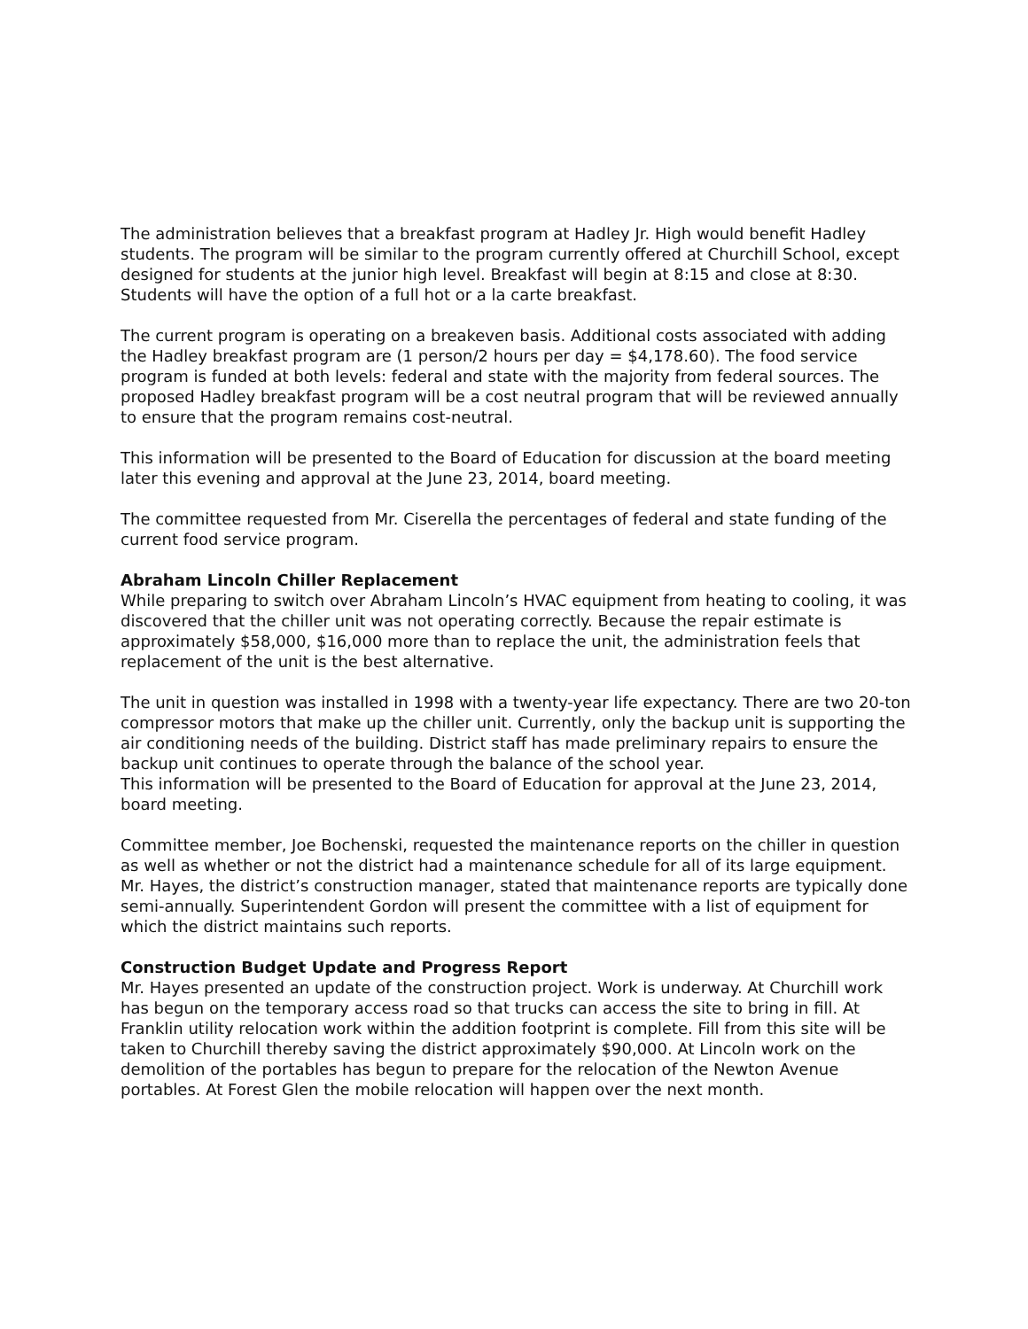The administration believes that a breakfast program at Hadley Jr. High would benefit Hadley students. The program will be similar to the program currently offered at Churchill School, except designed for students at the junior high level. Breakfast will begin at 8:15 and close at 8:30. Students will have the option of a full hot or a la carte breakfast.
The current program is operating on a breakeven basis. Additional costs associated with adding the Hadley breakfast program are (1 person/2 hours per day = $4,178.60). The food service program is funded at both levels: federal and state with the majority from federal sources. The proposed Hadley breakfast program will be a cost neutral program that will be reviewed annually to ensure that the program remains cost-neutral.
This information will be presented to the Board of Education for discussion at the board meeting later this evening and approval at the June 23, 2014, board meeting.
The committee requested from Mr. Ciserella the percentages of federal and state funding of the current food service program.
Abraham Lincoln Chiller Replacement
While preparing to switch over Abraham Lincoln’s HVAC equipment from heating to cooling, it was discovered that the chiller unit was not operating correctly. Because the repair estimate is approximately $58,000, $16,000 more than to replace the unit, the administration feels that replacement of the unit is the best alternative.
The unit in question was installed in 1998 with a twenty-year life expectancy. There are two 20-ton compressor motors that make up the chiller unit. Currently, only the backup unit is supporting the air conditioning needs of the building. District staff has made preliminary repairs to ensure the backup unit continues to operate through the balance of the school year.
This information will be presented to the Board of Education for approval at the June 23, 2014, board meeting.
Committee member, Joe Bochenski, requested the maintenance reports on the chiller in question as well as whether or not the district had a maintenance schedule for all of its large equipment. Mr. Hayes, the district’s construction manager, stated that maintenance reports are typically done semi-annually. Superintendent Gordon will present the committee with a list of equipment for which the district maintains such reports.
Construction Budget Update and Progress Report
Mr. Hayes presented an update of the construction project. Work is underway. At Churchill work has begun on the temporary access road so that trucks can access the site to bring in fill. At Franklin utility relocation work within the addition footprint is complete. Fill from this site will be taken to Churchill thereby saving the district approximately $90,000. At Lincoln work on the demolition of the portables has begun to prepare for the relocation of the Newton Avenue portables. At Forest Glen the mobile relocation will happen over the next month.